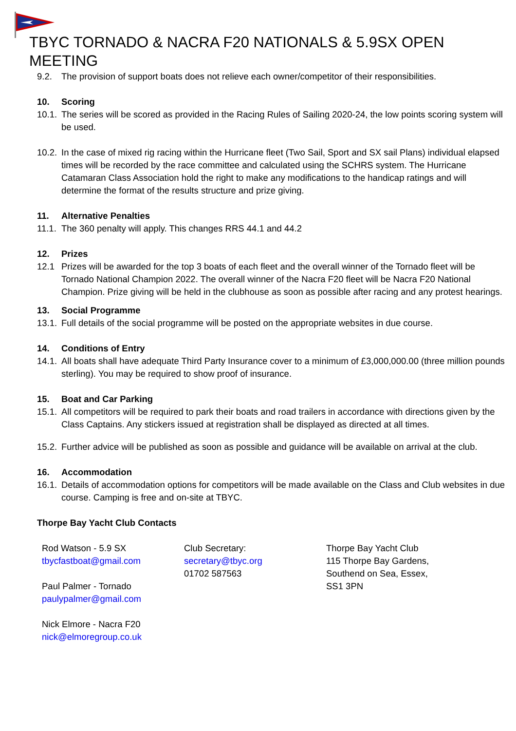TBYC TORNADO & NACRA F20 NATIONALS & 5.9SX OPEN MEETING
9.2. The provision of support boats does not relieve each owner/competitor of their responsibilities.
10. Scoring
10.1.
The series will be scored as provided in the Racing Rules of Sailing 2020-24, the low points scoring system will be used.
10.2.
In the case of mixed rig racing within the Hurricane fleet (Two Sail, Sport and SX sail Plans) individual elapsed times will be recorded by the race committee and calculated using the SCHRS system. The Hurricane Catamaran Class Association hold the right to make any modifications to the handicap ratings and will determine the format of the results structure and prize giving.
11. Alternative Penalties
11.1.
The 360 penalty will apply. This changes RRS 44.1 and 44.2
12. Prizes
12.1 Prizes will be awarded for the top 3 boats of each fleet and the overall winner of the Tornado fleet will be Tornado National Champion 2022. The overall winner of the Nacra F20 fleet will be Nacra F20 National Champion. Prize giving will be held in the clubhouse as soon as possible after racing and any protest hearings.
13. Social Programme
13.1.
Full details of the social programme will be posted on the appropriate websites in due course.
14. Conditions of Entry
14.1.
All boats shall have adequate Third Party Insurance cover to a minimum of £3,000,000.00 (three million pounds sterling). You may be required to show proof of insurance.
15. Boat and Car Parking
15.1.
All competitors will be required to park their boats and road trailers in accordance with directions given by the Class Captains. Any stickers issued at registration shall be displayed as directed at all times.
15.2.
Further advice will be published as soon as possible and guidance will be available on arrival at the club.
16. Accommodation
16.1.
Details of accommodation options for competitors will be made available on the Class and Club websites in due course. Camping is free and on-site at TBYC.
Thorpe Bay Yacht Club Contacts
Rod Watson - 5.9 SX
tbycfastboat@gmail.com
Paul Palmer - Tornado
paulypalmer@gmail.com
Nick Elmore - Nacra F20
nick@elmoregroup.co.uk
Club Secretary:
secretary@tbyc.org
01702 587563
Thorpe Bay Yacht Club
115 Thorpe Bay Gardens,
Southend on Sea, Essex,
SS1 3PN